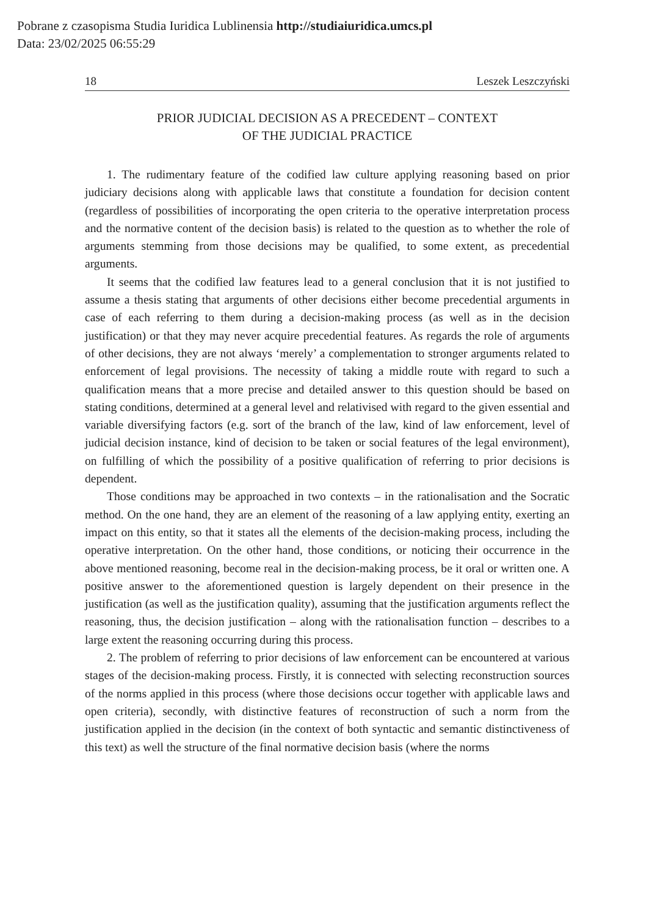Pobrane z czasopisma Studia Iuridica Lublinensia http://studiaiuridica.umcs.pl
Data: 23/02/2025 06:55:29
18 Leszek Leszczyński
PRIOR JUDICIAL DECISION AS A PRECEDENT – CONTEXT
OF THE JUDICIAL PRACTICE
1. The rudimentary feature of the codified law culture applying reasoning based on prior judiciary decisions along with applicable laws that constitute a foundation for decision content (regardless of possibilities of incorporating the open criteria to the operative interpretation process and the normative content of the decision basis) is related to the question as to whether the role of arguments stemming from those decisions may be qualified, to some extent, as precedential arguments.
It seems that the codified law features lead to a general conclusion that it is not justified to assume a thesis stating that arguments of other decisions either become precedential arguments in case of each referring to them during a decision-making process (as well as in the decision justification) or that they may never acquire precedential features. As regards the role of arguments of other decisions, they are not always ‘merely’ a complementation to stronger arguments related to enforcement of legal provisions. The necessity of taking a middle route with regard to such a qualification means that a more precise and detailed answer to this question should be based on stating conditions, determined at a general level and relativised with regard to the given essential and variable diversifying factors (e.g. sort of the branch of the law, kind of law enforcement, level of judicial decision instance, kind of decision to be taken or social features of the legal environment), on fulfilling of which the possibility of a positive qualification of referring to prior decisions is dependent.
Those conditions may be approached in two contexts – in the rationalisation and the Socratic method. On the one hand, they are an element of the reasoning of a law applying entity, exerting an impact on this entity, so that it states all the elements of the decision-making process, including the operative interpretation. On the other hand, those conditions, or noticing their occurrence in the above mentioned reasoning, become real in the decision-making process, be it oral or written one. A positive answer to the aforementioned question is largely dependent on their presence in the justification (as well as the justification quality), assuming that the justification arguments reflect the reasoning, thus, the decision justification – along with the rationalisation function – describes to a large extent the reasoning occurring during this process.
2. The problem of referring to prior decisions of law enforcement can be encountered at various stages of the decision-making process. Firstly, it is connected with selecting reconstruction sources of the norms applied in this process (where those decisions occur together with applicable laws and open criteria), secondly, with distinctive features of reconstruction of such a norm from the justification applied in the decision (in the context of both syntactic and semantic distinctiveness of this text) as well the structure of the final normative decision basis (where the norms